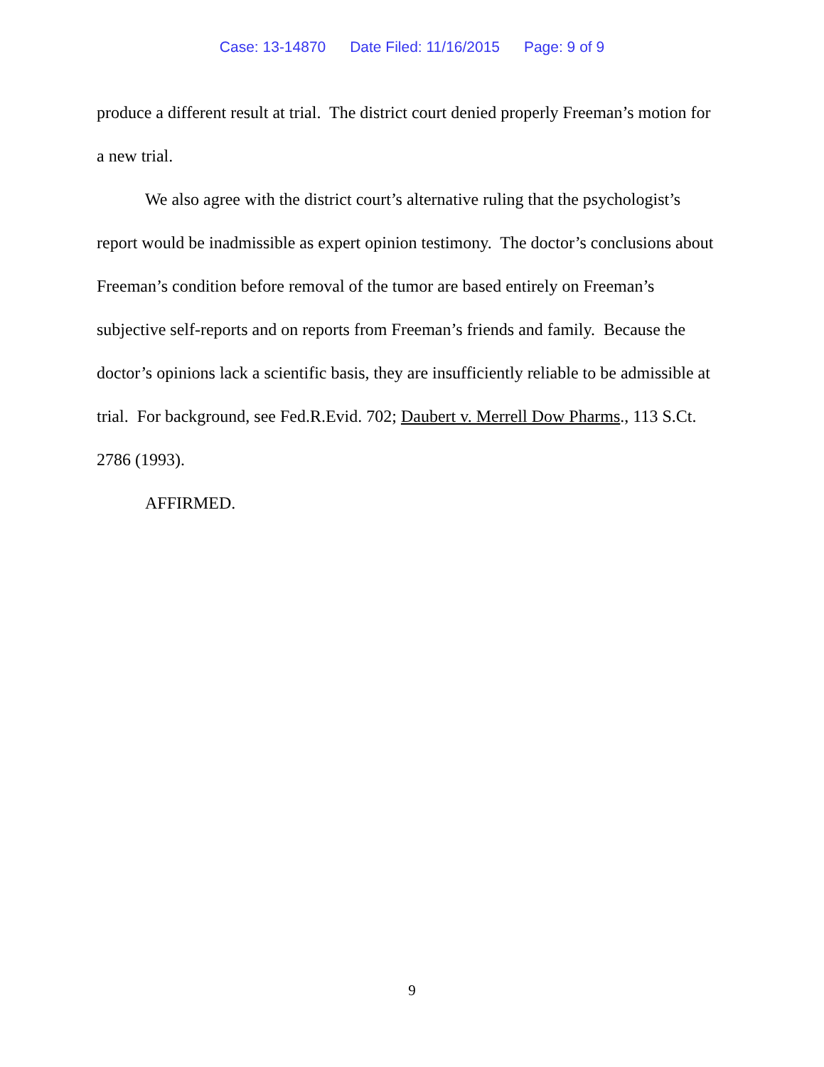Case: 13-14870 Date Filed: 11/16/2015 Page: 9 of 9
produce a different result at trial. The district court denied properly Freeman’s motion for a new trial.
We also agree with the district court’s alternative ruling that the psychologist’s report would be inadmissible as expert opinion testimony. The doctor’s conclusions about Freeman’s condition before removal of the tumor are based entirely on Freeman’s subjective self-reports and on reports from Freeman’s friends and family. Because the doctor’s opinions lack a scientific basis, they are insufficiently reliable to be admissible at trial. For background, see Fed.R.Evid. 702; Daubert v. Merrell Dow Pharms., 113 S.Ct. 2786 (1993).
AFFIRMED.
9